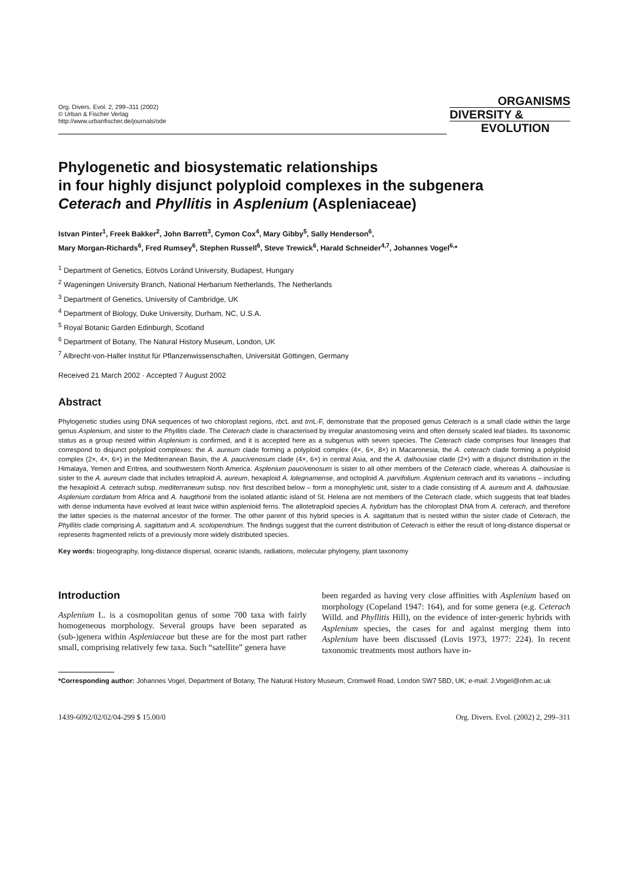Org. Divers. Evol. 2, 299–311 (2002)
© Urban & Fischer Verlag
http://www.urbanfischer.de/journals/ode
ORGANISMS
DIVERSITY &
EVOLUTION
Phylogenetic and biosystematic relationships
in four highly disjunct polyploid complexes in the subgenera
Ceterach and Phyllitis in Asplenium (Aspleniaceae)
Istvan Pinter<sup>1</sup>, Freek Bakker<sup>2</sup>, John Barrett<sup>3</sup>, Cymon Cox<sup>4</sup>, Mary Gibby<sup>5</sup>, Sally Henderson<sup>6</sup>,
Mary Morgan-Richards<sup>6</sup>, Fred Rumsey<sup>6</sup>, Stephen Russell<sup>6</sup>, Steve Trewick<sup>6</sup>, Harald Schneider<sup>4,7</sup>, Johannes Vogel<sup>6,</sup>*
<sup>1</sup> Department of Genetics, Eötvös Loránd University, Budapest, Hungary
<sup>2</sup> Wageningen University Branch, National Herbarium Netherlands, The Netherlands
<sup>3</sup> Department of Genetics, University of Cambridge, UK
<sup>4</sup> Department of Biology, Duke University, Durham, NC, U.S.A.
<sup>5</sup> Royal Botanic Garden Edinburgh, Scotland
<sup>6</sup> Department of Botany, The Natural History Museum, London, UK
<sup>7</sup> Albrecht-von-Haller Institut für Pflanzenwissenschaften, Universität Göttingen, Germany
Received 21 March 2002 · Accepted 7 August 2002
Abstract
Phylogenetic studies using DNA sequences of two chloroplast regions, rbc L and trn L-F, demonstrate that the proposed genus Ceterach is a small clade within the large genus Asplenium, and sister to the Phyllitis clade. The Ceterach clade is characterised by irregular anastomosing veins and often densely scaled leaf blades. Its taxonomic status as a group nested within Asplenium is confirmed, and it is accepted here as a subgenus with seven species. The Ceterach clade comprises four lineages that correspond to disjunct polyploid complexes: the A. aureum clade forming a polyploid complex (4×, 6×, 8×) in Macaronesia, the A. ceterach clade forming a polyploid complex (2×, 4×, 6×) in the Mediterranean Basin, the A. paucivenosum clade (4×, 6×) in central Asia, and the A. dalhousiae clade (2×) with a disjunct distribution in the Himalaya, Yemen and Eritrea, and southwestern North America. Asplenium paucivenosum is sister to all other members of the Ceterach clade, whereas A. dalhousiae is sister to the A. aureum clade that includes tetraploid A. aureum, hexaploid A. lolegnamense, and octoploid A. parvifolium. Asplenium ceterach and its variations – including the hexaploid A. ceterach subsp. mediterraneum subsp. nov. first described below – form a monophyletic unit, sister to a clade consisting of A. aureum and A. dalhousiae. Asplenium cordatum from Africa and A. haugthonii from the isolated atlantic island of St. Helena are not members of the Ceterach clade, which suggests that leaf blades with dense indumenta have evolved at least twice within asplenioid ferns. The allotetraploid species A. hybridum has the chloroplast DNA from A. ceterach, and therefore the latter species is the maternal ancestor of the former. The other parent of this hybrid species is A. sagittatum that is nested within the sister clade of Ceterach, the Phyllitis clade comprising A. sagittatum and A. scolopendrium. The findings suggest that the current distribution of Ceterach is either the result of long-distance dispersal or represents fragmented relicts of a previously more widely distributed species.
Key words: biogeography, long-distance dispersal, oceanic islands, radiations, molecular phylogeny, plant taxonomy
Introduction
Asplenium L. is a cosmopolitan genus of some 700 taxa with fairly homogeneous morphology. Several groups have been separated as (sub-)genera within Aspleniaceae but these are for the most part rather small, comprising relatively few taxa. Such “satellite” genera have
been regarded as having very close affinities with Asplenium based on morphology (Copeland 1947: 164), and for some genera (e.g. Ceterach Willd. and Phyllitis Hill), on the evidence of inter-generic hybrids with Asplenium species, the cases for and against merging them into Asplenium have been discussed (Lovis 1973, 1977: 224). In recent taxonomic treatments most authors have in-
*Corresponding author: Johannes Vogel, Department of Botany, The Natural History Museum, Cromwell Road, London SW7 5BD, UK; e-mail: J.Vogel@nhm.ac.uk
1439-6092/02/02/04-299 $ 15.00/0 Org. Divers. Evol. (2002) 2, 299–311